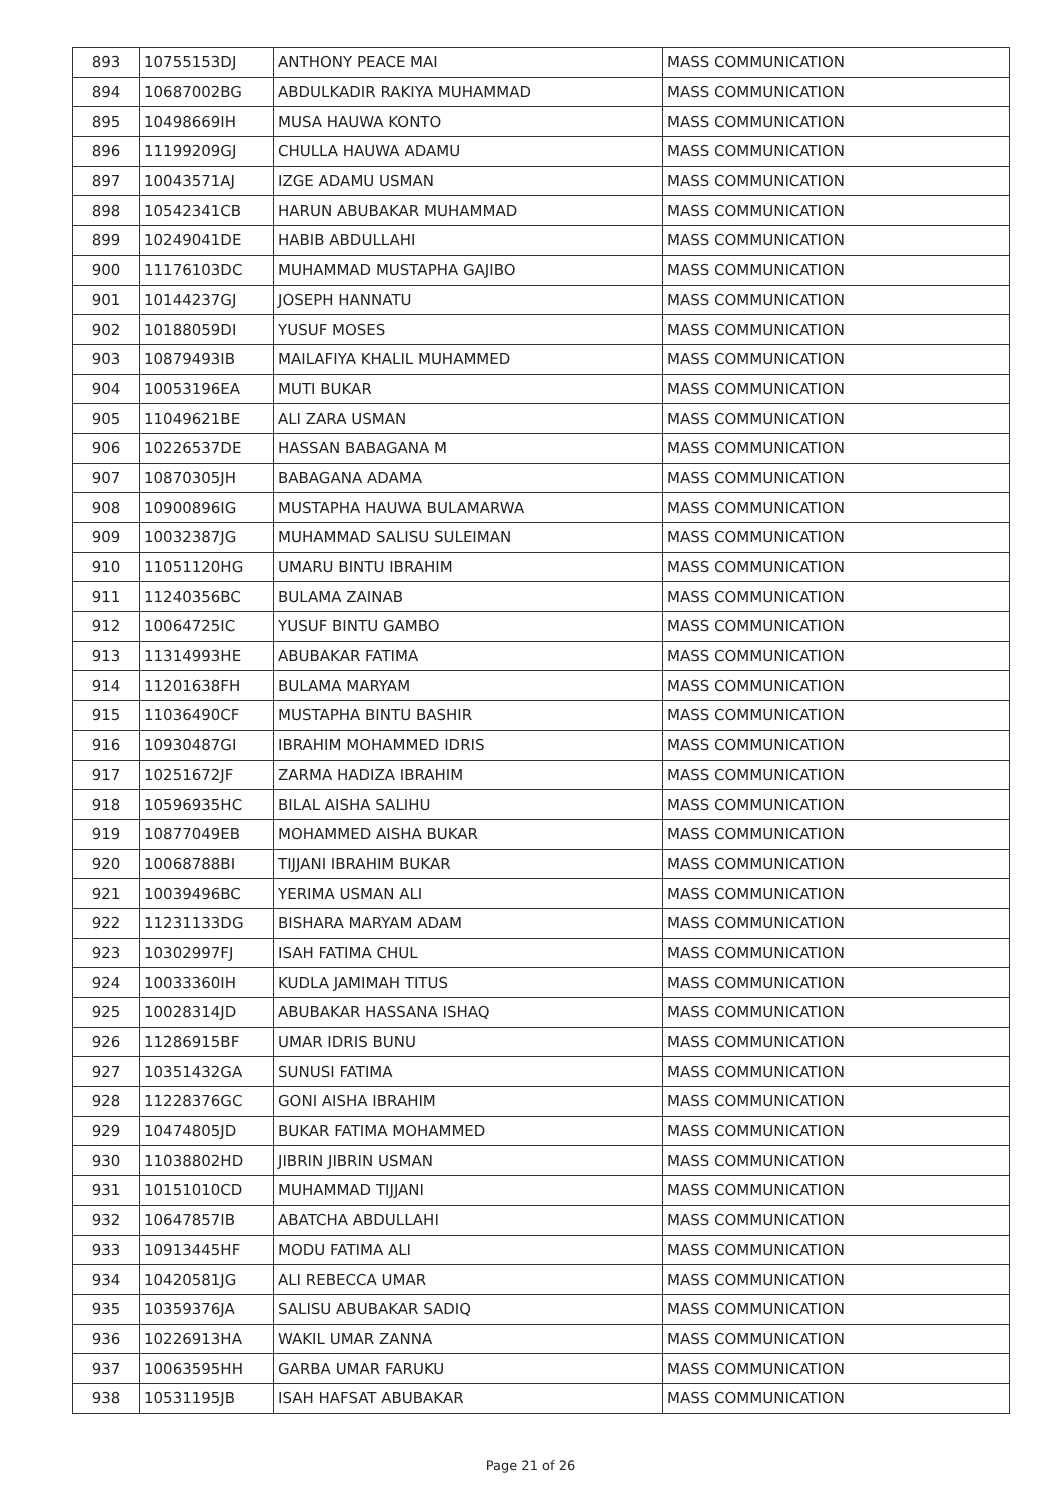| 893 | 10755153DJ | ANTHONY PEACE MAI | MASS COMMUNICATION |
| 894 | 10687002BG | ABDULKADIR RAKIYA MUHAMMAD | MASS COMMUNICATION |
| 895 | 10498669IH | MUSA HAUWA KONTO | MASS COMMUNICATION |
| 896 | 11199209GJ | CHULLA HAUWA ADAMU | MASS COMMUNICATION |
| 897 | 10043571AJ | IZGE ADAMU USMAN | MASS COMMUNICATION |
| 898 | 10542341CB | HARUN ABUBAKAR MUHAMMAD | MASS COMMUNICATION |
| 899 | 10249041DE | HABIB ABDULLAHI | MASS COMMUNICATION |
| 900 | 11176103DC | MUHAMMAD MUSTAPHA GAJIBO | MASS COMMUNICATION |
| 901 | 10144237GJ | JOSEPH HANNATU | MASS COMMUNICATION |
| 902 | 10188059DI | YUSUF MOSES | MASS COMMUNICATION |
| 903 | 10879493IB | MAILAFIYA KHALIL MUHAMMED | MASS COMMUNICATION |
| 904 | 10053196EA | MUTI BUKAR | MASS COMMUNICATION |
| 905 | 11049621BE | ALI ZARA USMAN | MASS COMMUNICATION |
| 906 | 10226537DE | HASSAN BABAGANA M | MASS COMMUNICATION |
| 907 | 10870305JH | BABAGANA ADAMA | MASS COMMUNICATION |
| 908 | 10900896IG | MUSTAPHA HAUWA BULAMARWA | MASS COMMUNICATION |
| 909 | 10032387JG | MUHAMMAD SALISU SULEIMAN | MASS COMMUNICATION |
| 910 | 11051120HG | UMARU BINTU IBRAHIM | MASS COMMUNICATION |
| 911 | 11240356BC | BULAMA ZAINAB | MASS COMMUNICATION |
| 912 | 10064725IC | YUSUF BINTU GAMBO | MASS COMMUNICATION |
| 913 | 11314993HE | ABUBAKAR FATIMA | MASS COMMUNICATION |
| 914 | 11201638FH | BULAMA MARYAM | MASS COMMUNICATION |
| 915 | 11036490CF | MUSTAPHA BINTU BASHIR | MASS COMMUNICATION |
| 916 | 10930487GI | IBRAHIM MOHAMMED IDRIS | MASS COMMUNICATION |
| 917 | 10251672JF | ZARMA HADIZA IBRAHIM | MASS COMMUNICATION |
| 918 | 10596935HC | BILAL AISHA SALIHU | MASS COMMUNICATION |
| 919 | 10877049EB | MOHAMMED AISHA BUKAR | MASS COMMUNICATION |
| 920 | 10068788BI | TIJJANI IBRAHIM BUKAR | MASS COMMUNICATION |
| 921 | 10039496BC | YERIMA USMAN ALI | MASS COMMUNICATION |
| 922 | 11231133DG | BISHARA MARYAM ADAM | MASS COMMUNICATION |
| 923 | 10302997FJ | ISAH FATIMA CHUL | MASS COMMUNICATION |
| 924 | 10033360IH | KUDLA JAMIMAH TITUS | MASS COMMUNICATION |
| 925 | 10028314JD | ABUBAKAR HASSANA ISHAQ | MASS COMMUNICATION |
| 926 | 11286915BF | UMAR IDRIS BUNU | MASS COMMUNICATION |
| 927 | 10351432GA | SUNUSI FATIMA | MASS COMMUNICATION |
| 928 | 11228376GC | GONI AISHA IBRAHIM | MASS COMMUNICATION |
| 929 | 10474805JD | BUKAR FATIMA MOHAMMED | MASS COMMUNICATION |
| 930 | 11038802HD | JIBRIN JIBRIN USMAN | MASS COMMUNICATION |
| 931 | 10151010CD | MUHAMMAD TIJJANI | MASS COMMUNICATION |
| 932 | 10647857IB | ABATCHA ABDULLAHI | MASS COMMUNICATION |
| 933 | 10913445HF | MODU FATIMA ALI | MASS COMMUNICATION |
| 934 | 10420581JG | ALI REBECCA UMAR | MASS COMMUNICATION |
| 935 | 10359376JA | SALISU ABUBAKAR SADIQ | MASS COMMUNICATION |
| 936 | 10226913HA | WAKIL UMAR ZANNA | MASS COMMUNICATION |
| 937 | 10063595HH | GARBA UMAR FARUKU | MASS COMMUNICATION |
| 938 | 10531195JB | ISAH HAFSAT ABUBAKAR | MASS COMMUNICATION |
Page 21 of 26